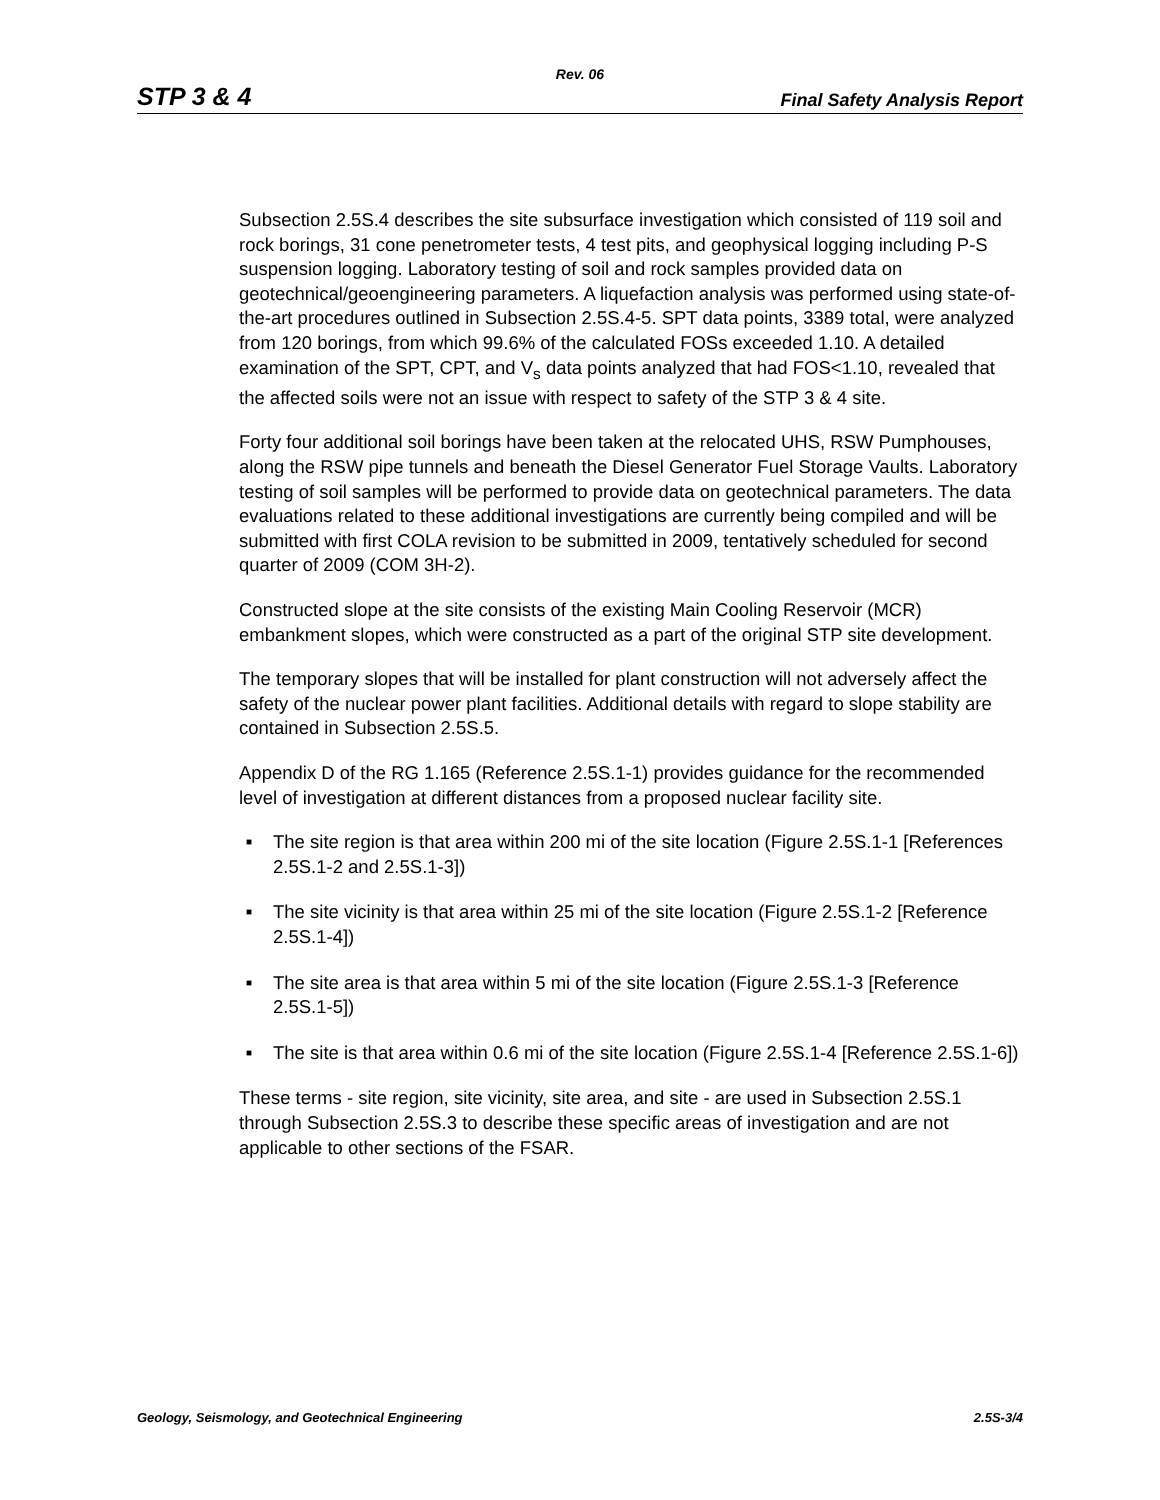Rev. 06
STP 3 & 4 Final Safety Analysis Report
Subsection 2.5S.4 describes the site subsurface investigation which consisted of 119 soil and rock borings, 31 cone penetrometer tests, 4 test pits, and geophysical logging including P-S suspension logging. Laboratory testing of soil and rock samples provided data on geotechnical/geoengineering parameters. A liquefaction analysis was performed using state-of-the-art procedures outlined in Subsection 2.5S.4-5. SPT data points, 3389 total, were analyzed from 120 borings, from which 99.6% of the calculated FOSs exceeded 1.10. A detailed examination of the SPT, CPT, and V<sub>s</sub> data points analyzed that had FOS<1.10, revealed that the affected soils were not an issue with respect to safety of the STP 3 & 4 site.
Forty four additional soil borings have been taken at the relocated UHS, RSW Pumphouses, along the RSW pipe tunnels and beneath the Diesel Generator Fuel Storage Vaults. Laboratory testing of soil samples will be performed to provide data on geotechnical parameters. The data evaluations related to these additional investigations are currently being compiled and will be submitted with first COLA revision to be submitted in 2009, tentatively scheduled for second quarter of 2009 (COM 3H-2).
Constructed slope at the site consists of the existing Main Cooling Reservoir (MCR) embankment slopes, which were constructed as a part of the original STP site development.
The temporary slopes that will be installed for plant construction will not adversely affect the safety of the nuclear power plant facilities. Additional details with regard to slope stability are contained in Subsection 2.5S.5.
Appendix D of the RG 1.165 (Reference 2.5S.1-1) provides guidance for the recommended level of investigation at different distances from a proposed nuclear facility site.
■ The site region is that area within 200 mi of the site location (Figure 2.5S.1-1 [References 2.5S.1-2 and 2.5S.1-3])
■ The site vicinity is that area within 25 mi of the site location (Figure 2.5S.1-2 [Reference 2.5S.1-4])
■ The site area is that area within 5 mi of the site location (Figure 2.5S.1-3 [Reference 2.5S.1-5])
■ The site is that area within 0.6 mi of the site location (Figure 2.5S.1-4 [Reference 2.5S.1-6])
These terms - site region, site vicinity, site area, and site - are used in Subsection 2.5S.1 through Subsection 2.5S.3 to describe these specific areas of investigation and are not applicable to other sections of the FSAR.
Geology, Seismology, and Geotechnical Engineering 2.5S-3/4